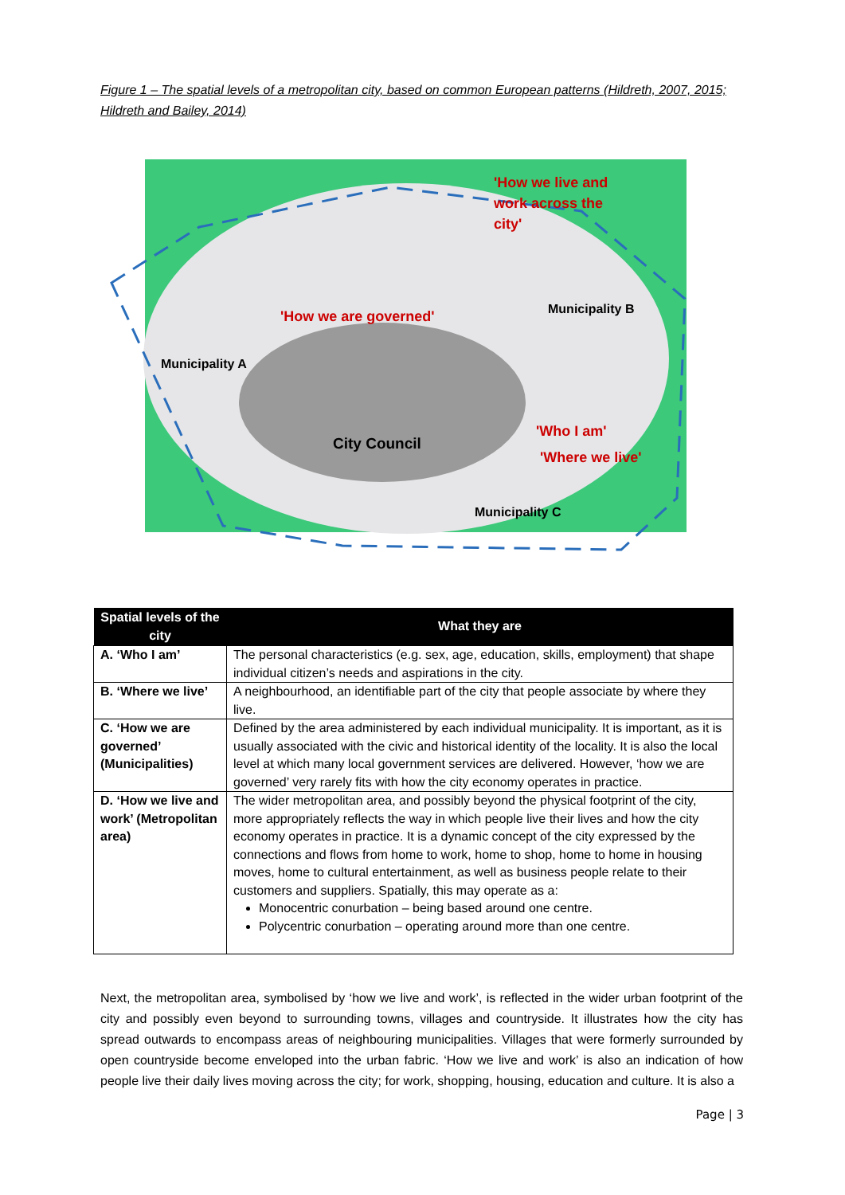Figure 1 – The spatial levels of a metropolitan city, based on common European patterns (Hildreth, 2007, 2015; Hildreth and Bailey, 2014)
'How we live and
work across the
city'
'How we are governed'
Municipality B
Municipality A
City Council
'Who I am'
'Where we live'
Municipality C
| Spatial levels of the city | What they are |
| --- | --- |
| A. ‘Who I am’ | The personal characteristics (e.g. sex, age, education, skills, employment) that shape individual citizen’s needs and aspirations in the city. |
| B. ‘Where we live’ | A neighbourhood, an identifiable part of the city that people associate by where they live. |
| C. ‘How we are governed’ (Municipalities) | Defined by the area administered by each individual municipality. It is important, as it is usually associated with the civic and historical identity of the locality. It is also the local level at which many local government services are delivered. However, ‘how we are governed’ very rarely fits with how the city economy operates in practice. |
| D. ‘How we live and work’ (Metropolitan area) | The wider metropolitan area, and possibly beyond the physical footprint of the city, more appropriately reflects the way in which people live their lives and how the city economy operates in practice. It is a dynamic concept of the city expressed by the connections and flows from home to work, home to shop, home to home in housing moves, home to cultural entertainment, as well as business people relate to their customers and suppliers. Spatially, this may operate as a: Monocentric conurbation – being based around one centre. Polycentric conurbation – operating around more than one centre. |
Next, the metropolitan area, symbolised by ‘how we live and work’, is reflected in the wider urban footprint of the city and possibly even beyond to surrounding towns, villages and countryside. It illustrates how the city has spread outwards to encompass areas of neighbouring municipalities. Villages that were formerly surrounded by open countryside become enveloped into the urban fabric. ‘How we live and work’ is also an indication of how people live their daily lives moving across the city; for work, shopping, housing, education and culture. It is also a
Page | 3